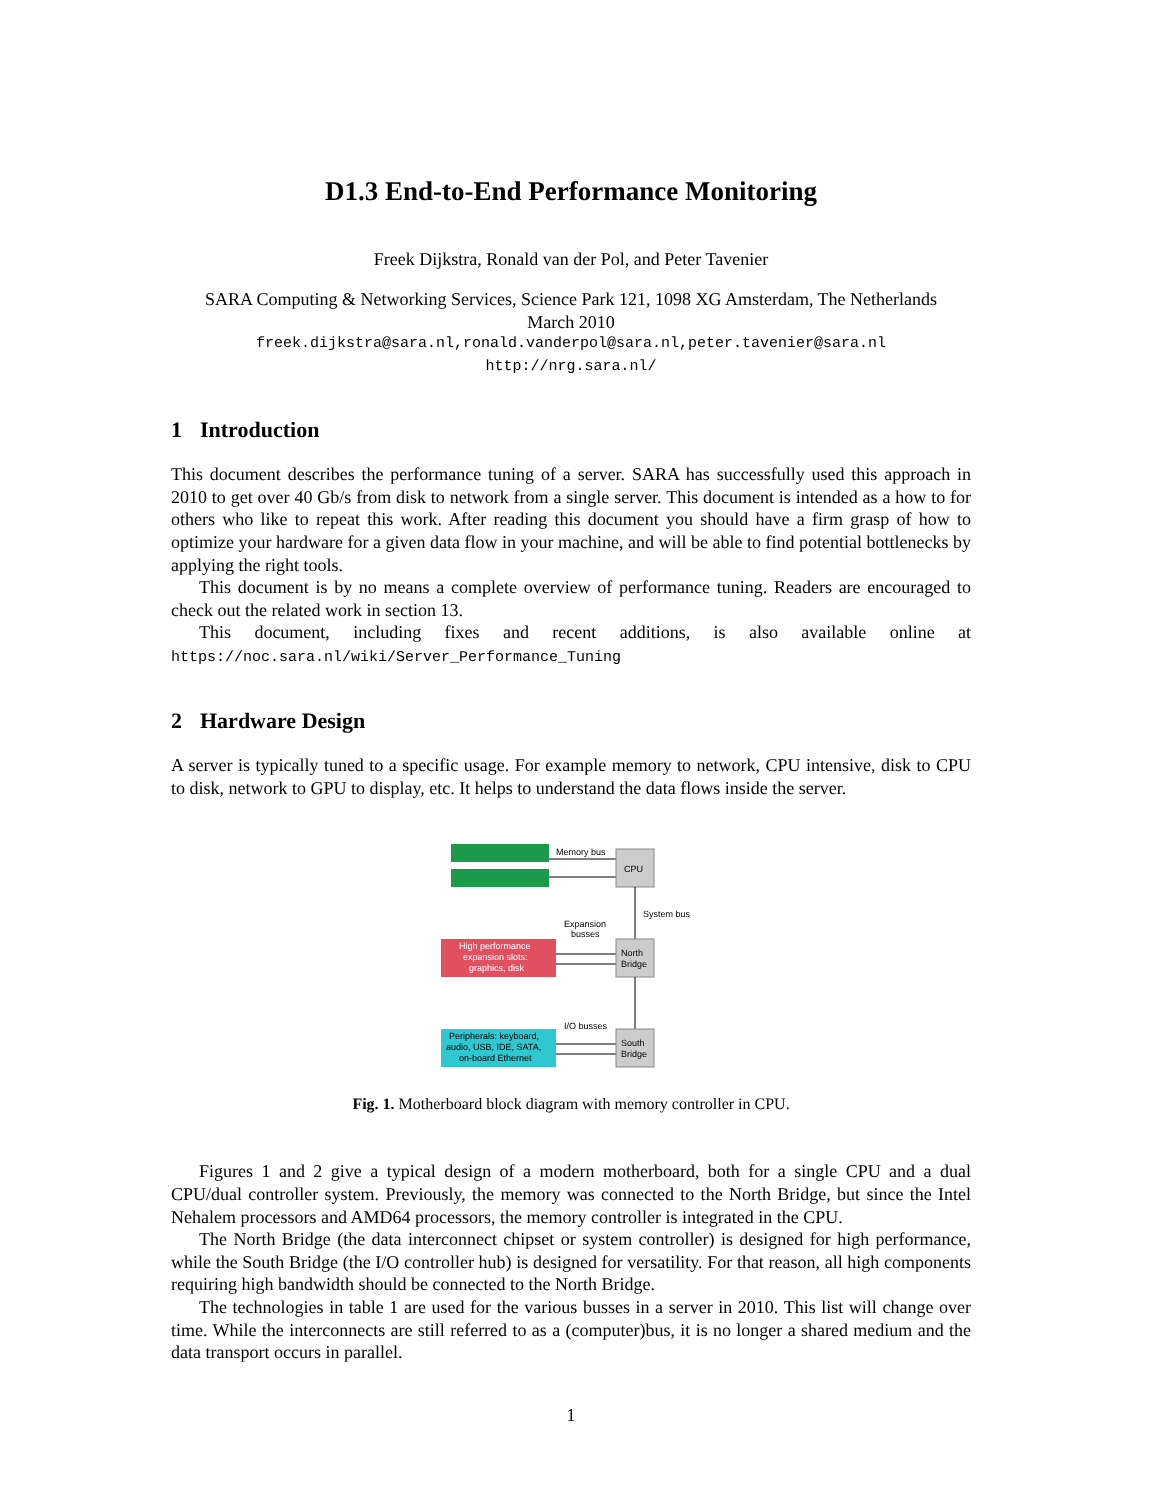D1.3 End-to-End Performance Monitoring
Freek Dijkstra, Ronald van der Pol, and Peter Tavenier
SARA Computing & Networking Services, Science Park 121, 1098 XG Amsterdam, The Netherlands
March 2010
freek.dijkstra@sara.nl,ronald.vanderpol@sara.nl,peter.tavenier@sara.nl
http://nrg.sara.nl/
1 Introduction
This document describes the performance tuning of a server. SARA has successfully used this approach in 2010 to get over 40 Gb/s from disk to network from a single server. This document is intended as a how to for others who like to repeat this work. After reading this document you should have a firm grasp of how to optimize your hardware for a given data flow in your machine, and will be able to find potential bottlenecks by applying the right tools.
This document is by no means a complete overview of performance tuning. Readers are encouraged to check out the related work in section 13.
This document, including fixes and recent additions, is also available online at https://noc.sara.nl/wiki/Server_Performance_Tuning
2 Hardware Design
A server is typically tuned to a specific usage. For example memory to network, CPU intensive, disk to CPU to disk, network to GPU to display, etc. It helps to understand the data flows inside the server.
Memory bus
CPU
System bus
Expansion
busses
High performance
expansion slots:
graphics, disk
North
Bridge
I/O busses
Peripherals: keyboard,
audio, USB, IDE, SATA,
on-board Ethernet
South
Bridge
Fig. 1. Motherboard block diagram with memory controller in CPU.
Figures 1 and 2 give a typical design of a modern motherboard, both for a single CPU and a dual CPU/dual controller system. Previously, the memory was connected to the North Bridge, but since the Intel Nehalem processors and AMD64 processors, the memory controller is integrated in the CPU.
The North Bridge (the data interconnect chipset or system controller) is designed for high performance, while the South Bridge (the I/O controller hub) is designed for versatility. For that reason, all high components requiring high bandwidth should be connected to the North Bridge.
The technologies in table 1 are used for the various busses in a server in 2010. This list will change over time. While the interconnects are still referred to as a (computer)bus, it is no longer a shared medium and the data transport occurs in parallel.
1